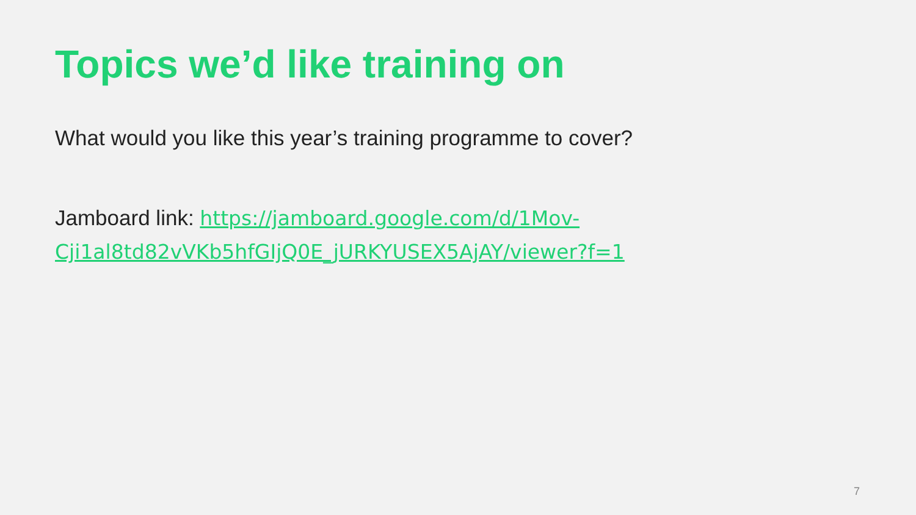Topics we’d like training on
What would you like this year’s training programme to cover?
Jamboard link: https://jamboard.google.com/d/1Mov-Cji1al8td82vVKb5hfGIjQ0E_jURKYUSEX5AjAY/viewer?f=1
7